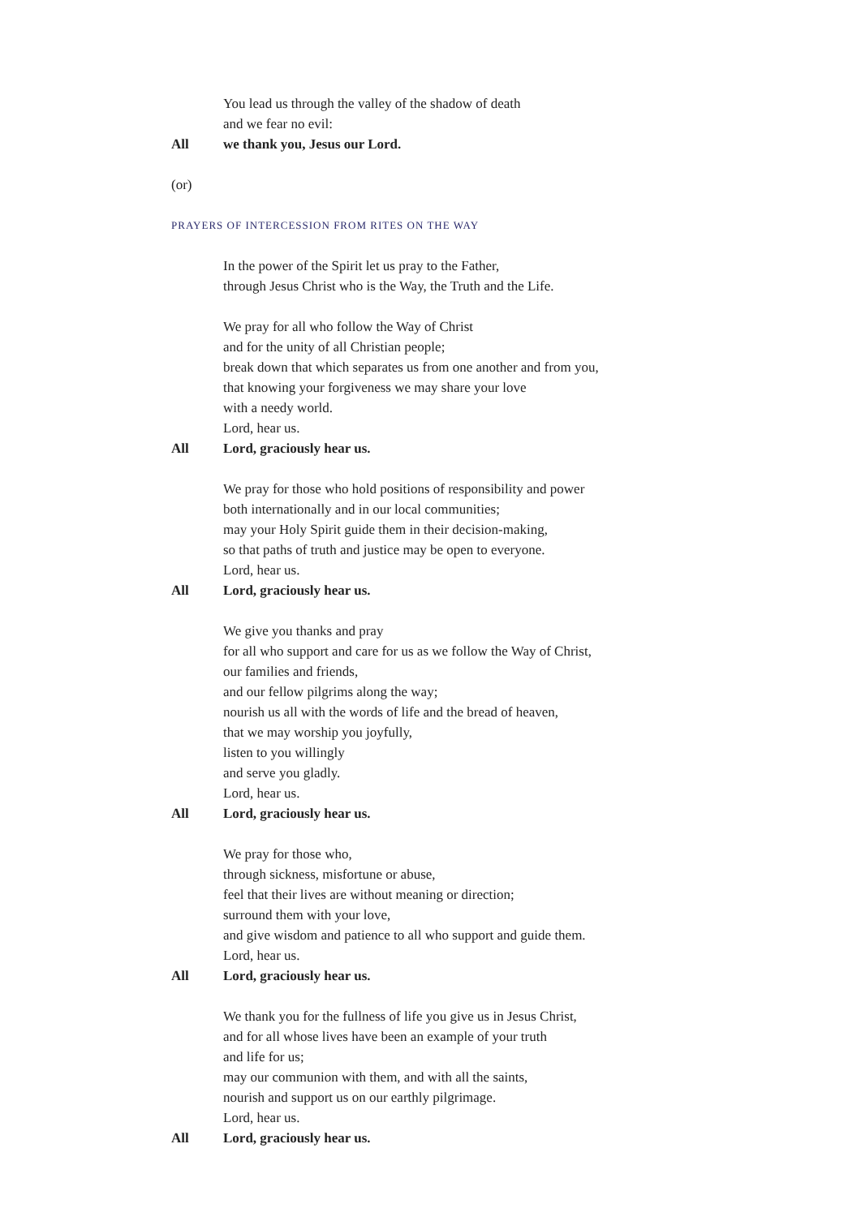You lead us through the valley of the shadow of death
and we fear no evil:
All we thank you, Jesus our Lord.
(or)
PRAYERS OF INTERCESSION FROM RITES ON THE WAY
In the power of the Spirit let us pray to the Father,
through Jesus Christ who is the Way, the Truth and the Life.
We pray for all who follow the Way of Christ
and for the unity of all Christian people;
break down that which separates us from one another and from you,
that knowing your forgiveness we may share your love
with a needy world.
Lord, hear us.
All Lord, graciously hear us.
We pray for those who hold positions of responsibility and power
both internationally and in our local communities;
may your Holy Spirit guide them in their decision-making,
so that paths of truth and justice may be open to everyone.
Lord, hear us.
All Lord, graciously hear us.
We give you thanks and pray
for all who support and care for us as we follow the Way of Christ,
our families and friends,
and our fellow pilgrims along the way;
nourish us all with the words of life and the bread of heaven,
that we may worship you joyfully,
listen to you willingly
and serve you gladly.
Lord, hear us.
All Lord, graciously hear us.
We pray for those who,
through sickness, misfortune or abuse,
feel that their lives are without meaning or direction;
surround them with your love,
and give wisdom and patience to all who support and guide them.
Lord, hear us.
All Lord, graciously hear us.
We thank you for the fullness of life you give us in Jesus Christ,
and for all whose lives have been an example of your truth
and life for us;
may our communion with them, and with all the saints,
nourish and support us on our earthly pilgrimage.
Lord, hear us.
All Lord, graciously hear us.